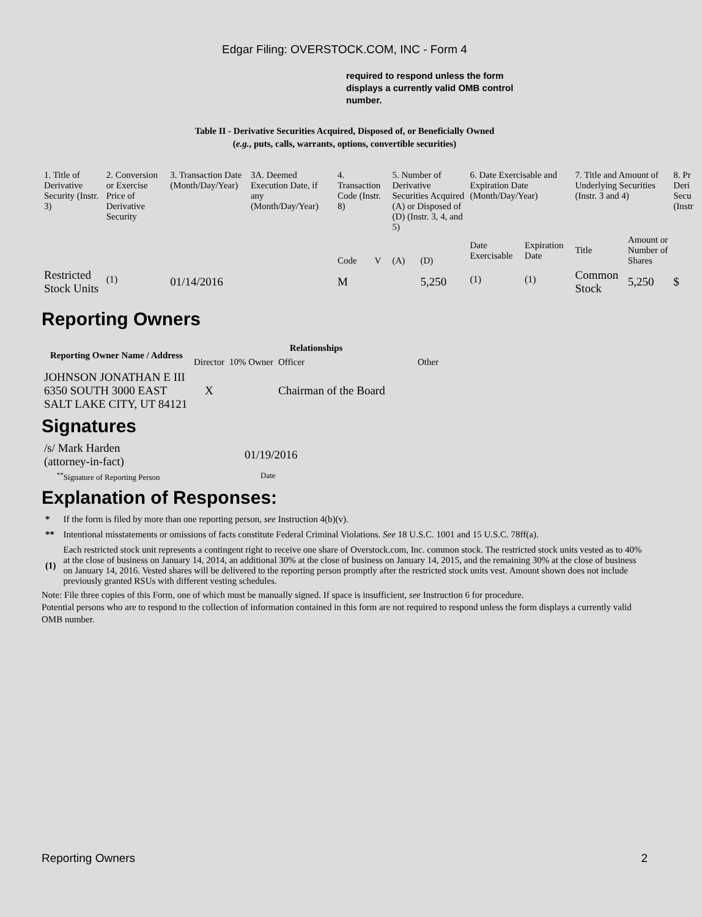Edgar Filing: OVERSTOCK.COM, INC - Form 4
required to respond unless the form displays a currently valid OMB control number.
Table II - Derivative Securities Acquired, Disposed of, or Beneficially Owned
(e.g., puts, calls, warrants, options, convertible securities)
| 1. Title of Derivative Security (Instr. 3) | 2. Conversion or Exercise Price of Derivative Security | 3. Transaction Date (Month/Day/Year) | 3A. Deemed Execution Date, if any (Month/Day/Year) | 4. Transaction Code (Instr. 8) | | 5. Number of Derivative Securities Acquired (A) or Disposed of (D) (Instr. 3, 4, and 5) | | 6. Date Exercisable and Expiration Date (Month/Day/Year) | | 7. Title and Amount of Underlying Securities (Instr. 3 and 4) | | 8. Pr Deri Secu (Instr |
| | | | | Code | V | (A) | (D) | Date Exercisable | Expiration Date | Title | Amount or Number of Shares | |
| Restricted Stock Units | <sup>(1)</sup> | 01/14/2016 | | M | | | 5,250 | <sup>(1)</sup> | <sup>(1)</sup> | Common Stock | 5,250 | $ |
Reporting Owners
| Reporting Owner Name / Address | Relationships | | | |
| --- | --- | --- | --- | --- |
| | Director | 10% Owner | Officer | Other |
| JOHNSON JONATHAN E III 6350 SOUTH 3000 EAST SALT LAKE CITY, UT 84121 | X | | Chairman of the Board | |
Signatures
| /s/ Mark Harden (attorney-in-fact) | 01/19/2016 |
| <sup>**</sup> Signature of Reporting Person | Date |
Explanation of Responses:
| * | If the form is filed by more than one reporting person, see Instruction 4(b)(v). |
| ** | Intentional misstatements or omissions of facts constitute Federal Criminal Violations. See 18 U.S.C. 1001 and 15 U.S.C. 78ff(a). |
| (1) | Each restricted stock unit represents a contingent right to receive one share of Overstock.com, Inc. common stock. The restricted stock units vested as to 40% at the close of business on January 14, 2014, an additional 30% at the close of business on January 14, 2015, and the remaining 30% at the close of business on January 14, 2016. Vested shares will be delivered to the reporting person promptly after the restricted stock units vest. Amount shown does not include previously granted RSUs with different vesting schedules. |
Note: File three copies of this Form, one of which must be manually signed. If space is insufficient, see Instruction 6 for procedure.
Potential persons who are to respond to the collection of information contained in this form are not required to respond unless the form displays a currently valid OMB number.
Reporting Owners 2